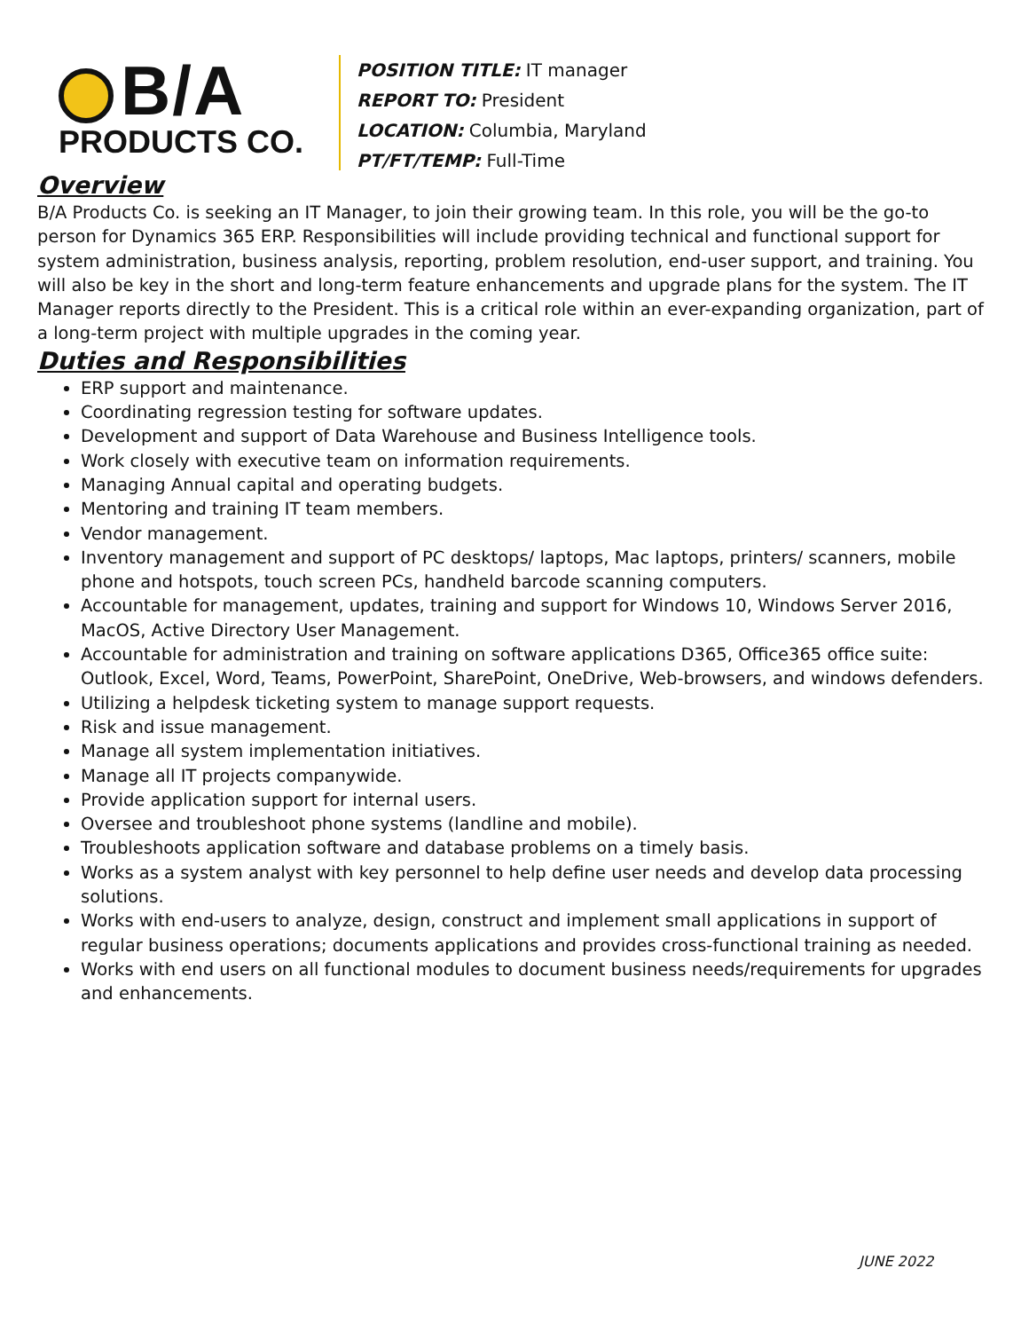B/A
PRODUCTS CO.
POSITION TITLE: IT manager
REPORT TO: President
LOCATION: Columbia, Maryland
PT/FT/TEMP: Full-Time
Overview
B/A Products Co. is seeking an IT Manager, to join their growing team. In this role, you will be the go-to person for Dynamics 365 ERP. Responsibilities will include providing technical and functional support for system administration, business analysis, reporting, problem resolution, end-user support, and training. You will also be key in the short and long-term feature enhancements and upgrade plans for the system. The IT Manager reports directly to the President. This is a critical role within an ever-expanding organization, part of a long-term project with multiple upgrades in the coming year.
Duties and Responsibilities
ERP support and maintenance.
Coordinating regression testing for software updates.
Development and support of Data Warehouse and Business Intelligence tools.
Work closely with executive team on information requirements.
Managing Annual capital and operating budgets.
Mentoring and training IT team members.
Vendor management.
Inventory management and support of PC desktops/ laptops, Mac laptops, printers/ scanners, mobile phone and hotspots, touch screen PCs, handheld barcode scanning computers.
Accountable for management, updates, training and support for Windows 10, Windows Server 2016, MacOS, Active Directory User Management.
Accountable for administration and training on software applications D365, Office365 office suite: Outlook, Excel, Word, Teams, PowerPoint, SharePoint, OneDrive, Web-browsers, and windows defenders.
Utilizing a helpdesk ticketing system to manage support requests.
Risk and issue management.
Manage all system implementation initiatives.
Manage all IT projects companywide.
Provide application support for internal users.
Oversee and troubleshoot phone systems (landline and mobile).
Troubleshoots application software and database problems on a timely basis.
Works as a system analyst with key personnel to help define user needs and develop data processing solutions.
Works with end-users to analyze, design, construct and implement small applications in support of regular business operations; documents applications and provides cross-functional training as needed.
Works with end users on all functional modules to document business needs/requirements for upgrades and enhancements.
JUNE 2022